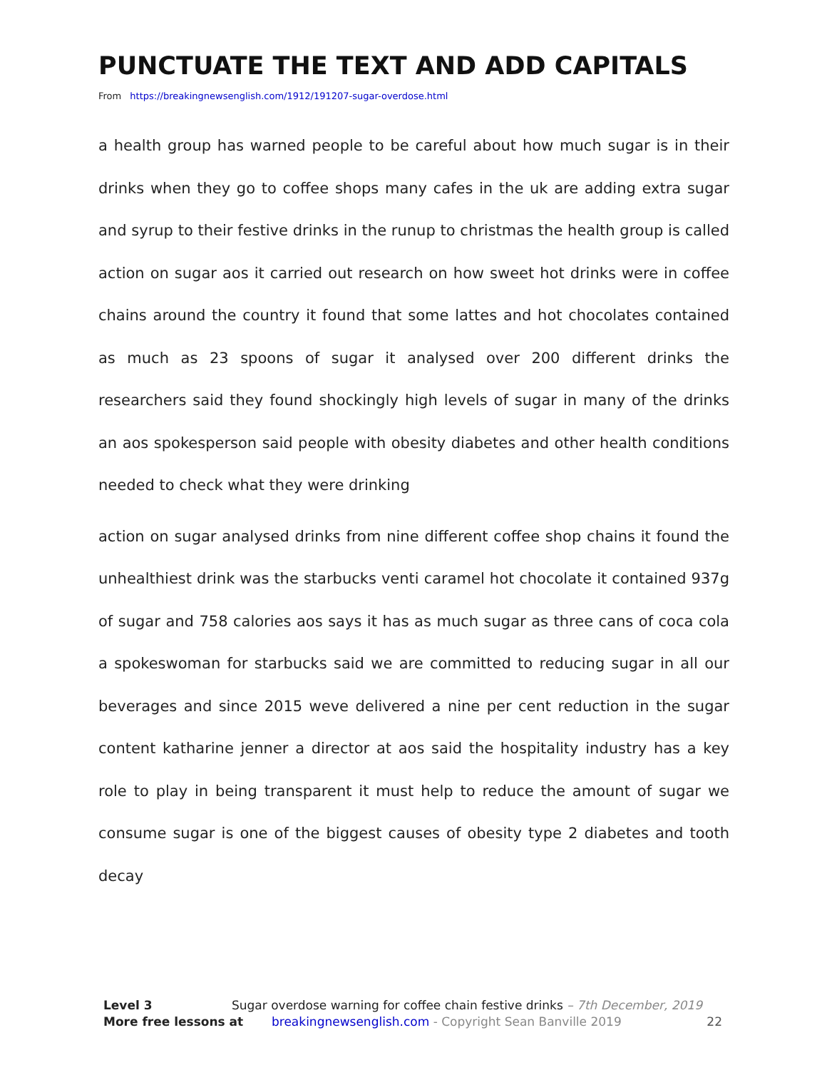PUNCTUATE THE TEXT AND ADD CAPITALS
From https://breakingnewsenglish.com/1912/191207-sugar-overdose.html
a health group has warned people to be careful about how much sugar is in their drinks when they go to coffee shops many cafes in the uk are adding extra sugar and syrup to their festive drinks in the runup to christmas the health group is called action on sugar aos it carried out research on how sweet hot drinks were in coffee chains around the country it found that some lattes and hot chocolates contained as much as 23 spoons of sugar it analysed over 200 different drinks the researchers said they found shockingly high levels of sugar in many of the drinks an aos spokesperson said people with obesity diabetes and other health conditions needed to check what they were drinking
action on sugar analysed drinks from nine different coffee shop chains it found the unhealthiest drink was the starbucks venti caramel hot chocolate it contained 937g of sugar and 758 calories aos says it has as much sugar as three cans of coca cola a spokeswoman for starbucks said we are committed to reducing sugar in all our beverages and since 2015 weve delivered a nine per cent reduction in the sugar content katharine jenner a director at aos said the hospitality industry has a key role to play in being transparent it must help to reduce the amount of sugar we consume sugar is one of the biggest causes of obesity type 2 diabetes and tooth decay
Level 3 Sugar overdose warning for coffee chain festive drinks – 7th December, 2019
More free lessons at breakingnewsenglish.com - Copyright Sean Banville 2019 22